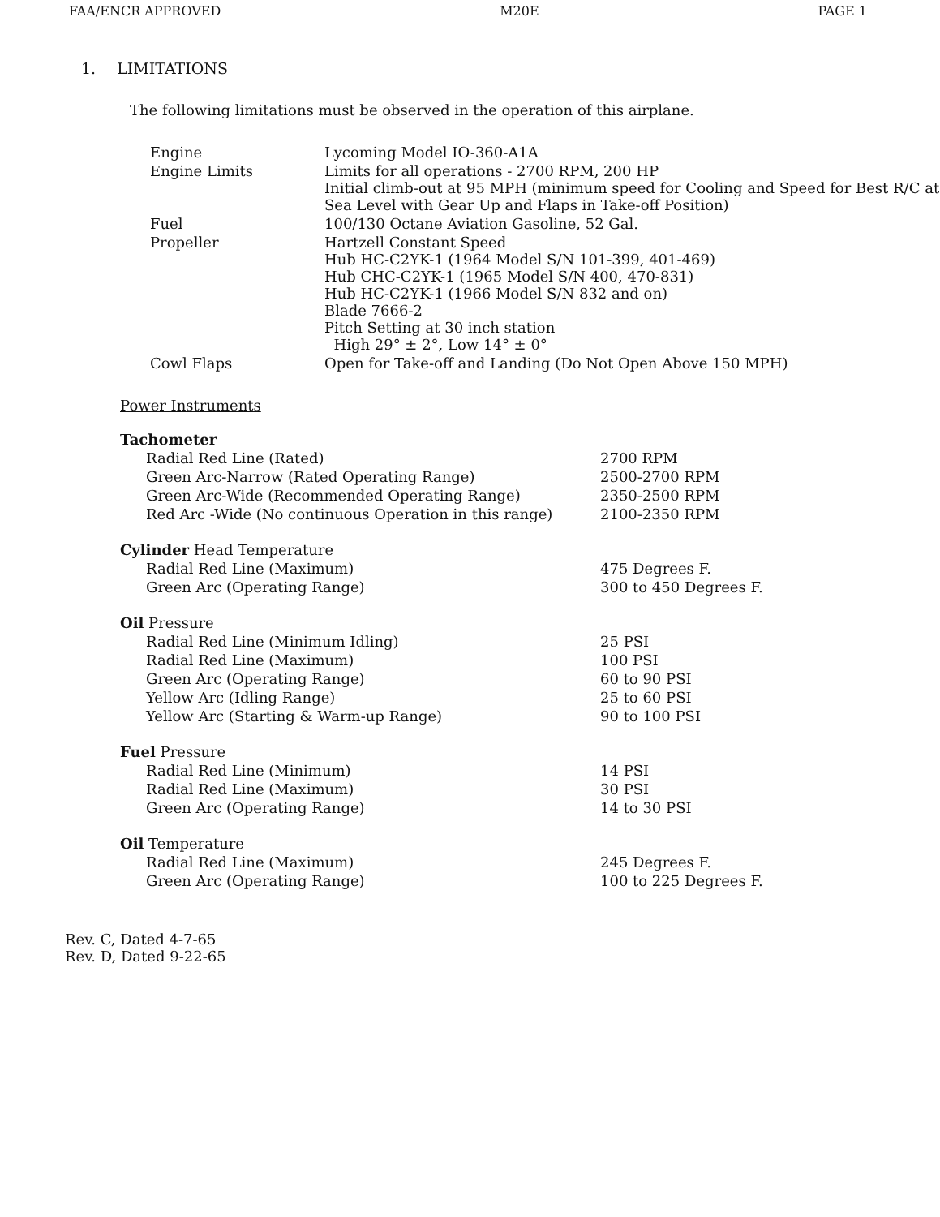FAA/ENCR APPROVED M20E PAGE 1
1. LIMITATIONS
The following limitations must be observed in the operation of this airplane.
| Engine | Lycoming Model IO-360-A1A |
| Engine Limits | Limits for all operations - 2700 RPM, 200 HP Initial climb-out at 95 MPH (minimum speed for Cooling and Speed for Best R/C at Sea Level with Gear Up and Flaps in Take-off Position) |
| Fuel | 100/130 Octane Aviation Gasoline, 52 Gal. |
| Propeller | Hartzell Constant Speed Hub HC-C2YK-1 (1964 Model S/N 101-399, 401-469) Hub CHC-C2YK-1 (1965 Model S/N 400, 470-831) Hub HC-C2YK-1 (1966 Model S/N 832 and on) Blade 7666-2 Pitch Setting at 30 inch station High 29° ± 2°, Low 14° ± 0° |
| Cowl Flaps | Open for Take-off and Landing (Do Not Open Above 150 MPH) |
Power Instruments
| Tachometer | |
| Radial Red Line (Rated) | 2700 RPM |
| Green Arc-Narrow (Rated Operating Range) | 2500-2700 RPM |
| Green Arc-Wide (Recommended Operating Range) | 2350-2500 RPM |
| Red Arc -Wide (No continuous Operation in this range) | 2100-2350 RPM |
| Cylinder Head Temperature | |
| Radial Red Line (Maximum) | 475 Degrees F. |
| Green Arc (Operating Range) | 300 to 450 Degrees F. |
| Oil Pressure | |
| Radial Red Line (Minimum Idling) | 25 PSI |
| Radial Red Line (Maximum) | 100 PSI |
| Green Arc (Operating Range) | 60 to 90 PSI |
| Yellow Arc (Idling Range) | 25 to 60 PSI |
| Yellow Arc (Starting & Warm-up Range) | 90 to 100 PSI |
| Fuel Pressure | |
| Radial Red Line (Minimum) | 14 PSI |
| Radial Red Line (Maximum) | 30 PSI |
| Green Arc (Operating Range) | 14 to 30 PSI |
| Oil Temperature | |
| Radial Red Line (Maximum) | 245 Degrees F. |
| Green Arc (Operating Range) | 100 to 225 Degrees F. |
Rev. C, Dated 4-7-65
Rev. D, Dated 9-22-65